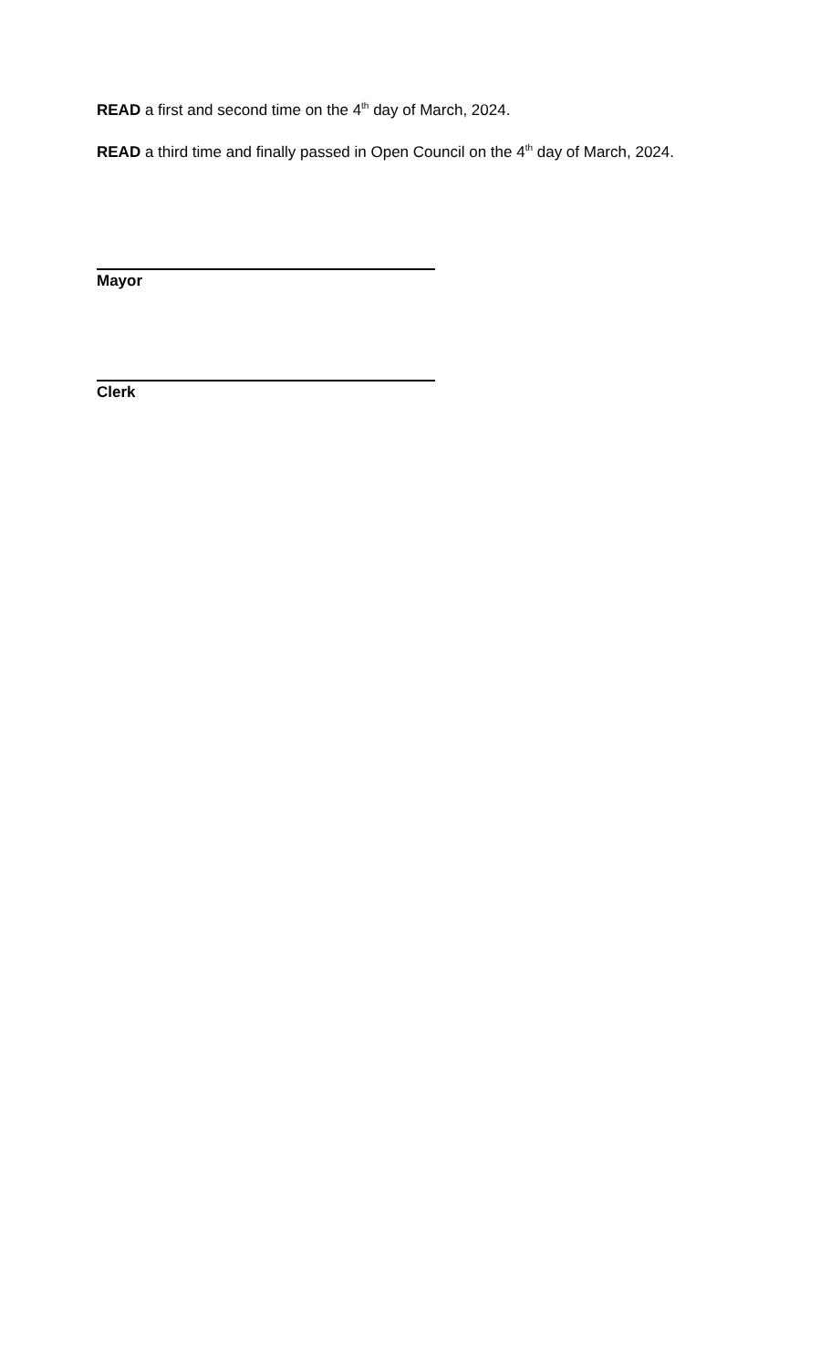READ a first and second time on the 4<sup>th</sup> day of March, 2024.
READ a third time and finally passed in Open Council on the 4<sup>th</sup> day of March, 2024.
Mayor
Clerk